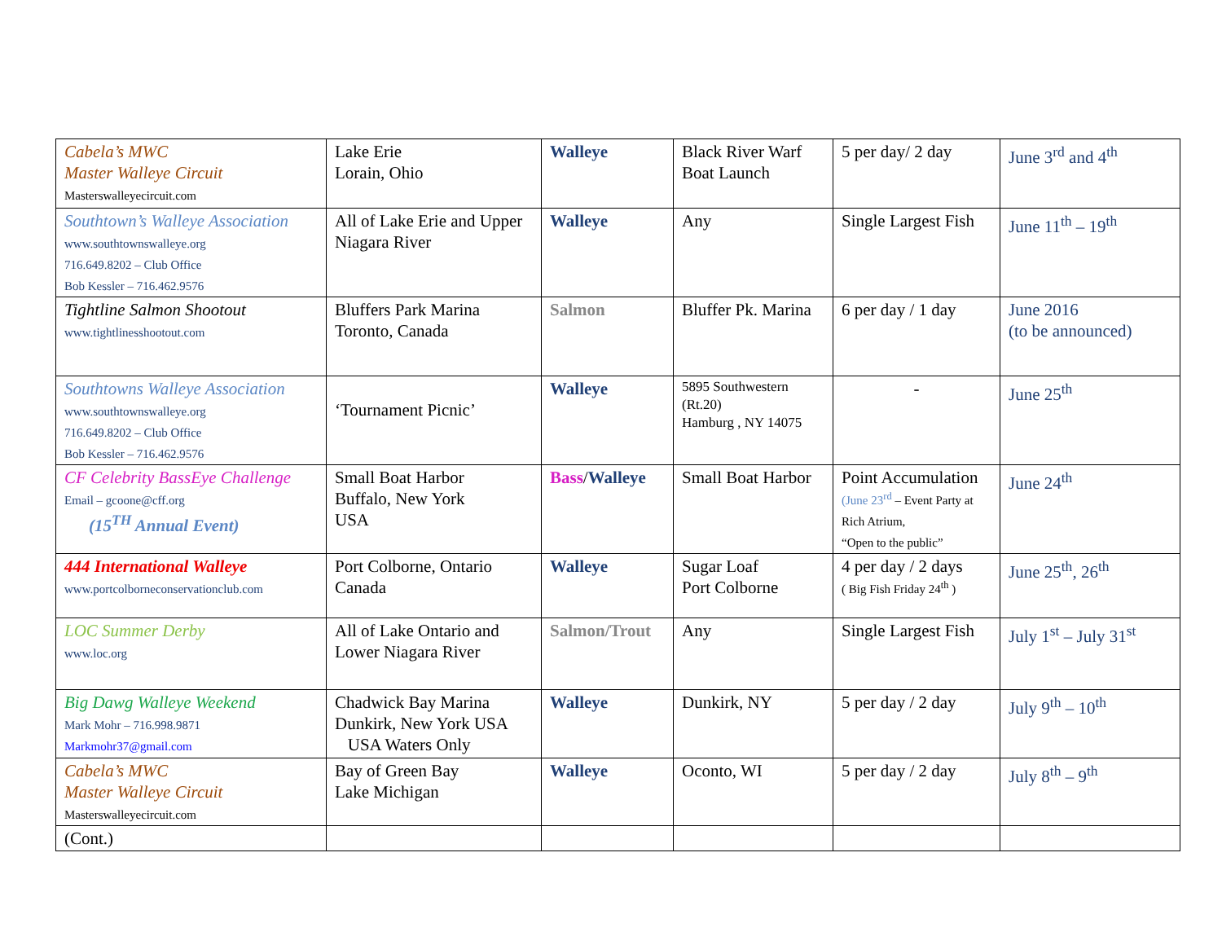| Cabela’s MWC Master Walleye Circuit Masterswalleyecircuit.com | Lake Erie Lorain, Ohio | Walleye | Black River Warf Boat Launch | 5 per day/ 2 day | June 3<sup>rd</sup> and 4<sup>th</sup> |
| Southtown’s Walleye Association www.southtownswalleye.org 716.649.8202 – Club Office Bob Kessler – 716.462.9576 | All of Lake Erie and Upper Niagara River | Walleye | Any | Single Largest Fish | June 11<sup>th</sup> – 19<sup>th</sup> |
| Tightline Salmon Shootout www.tightlinesshootout.com | Bluffers Park Marina Toronto, Canada | Salmon | Bluffer Pk. Marina | 6 per day / 1 day | June 2016 (to be announced) |
| Southtowns Walleye Association www.southtownswalleye.org 716.649.8202 – Club Office Bob Kessler – 716.462.9576 | ‘Tournament Picnic’ | Walleye | 5895 Southwestern (Rt.20) Hamburg , NY 14075 | - | June 25<sup>th</sup> |
| CF Celebrity BassEye Challenge Email – gcoone@cff.org (15<sup>TH</sup> Annual Event) | Small Boat Harbor Buffalo, New York USA | Bass / Walleye | Small Boat Harbor | Point Accumulation (June 23<sup>rd</sup> – Event Party at Rich Atrium, “Open to the public” | June 24<sup>th</sup> |
| 444 International Walleye www.portcolborneconservationclub.com | Port Colborne, Ontario Canada | Walleye | Sugar Loaf Port Colborne | 4 per day / 2 days ( Big Fish Friday 24<sup>th</sup> ) | June 25<sup>th</sup>, 26<sup>th</sup> |
| LOC Summer Derby www.loc.org | All of Lake Ontario and Lower Niagara River | Salmon/Trout | Any | Single Largest Fish | July 1<sup>st</sup> – July 31<sup>st</sup> |
| Big Dawg Walleye Weekend Mark Mohr – 716.998.9871 Markmohr37@gmail.com | Chadwick Bay Marina Dunkirk, New York USA USA Waters Only | Walleye | Dunkirk, NY | 5 per day / 2 day | July 9<sup>th</sup> – 10<sup>th</sup> |
| Cabela’s MWC Master Walleye Circuit Masterswalleyecircuit.com | Bay of Green Bay Lake Michigan | Walleye | Oconto, WI | 5 per day / 2 day | July 8<sup>th</sup> – 9<sup>th</sup> |
| (Cont.) | | | | | |